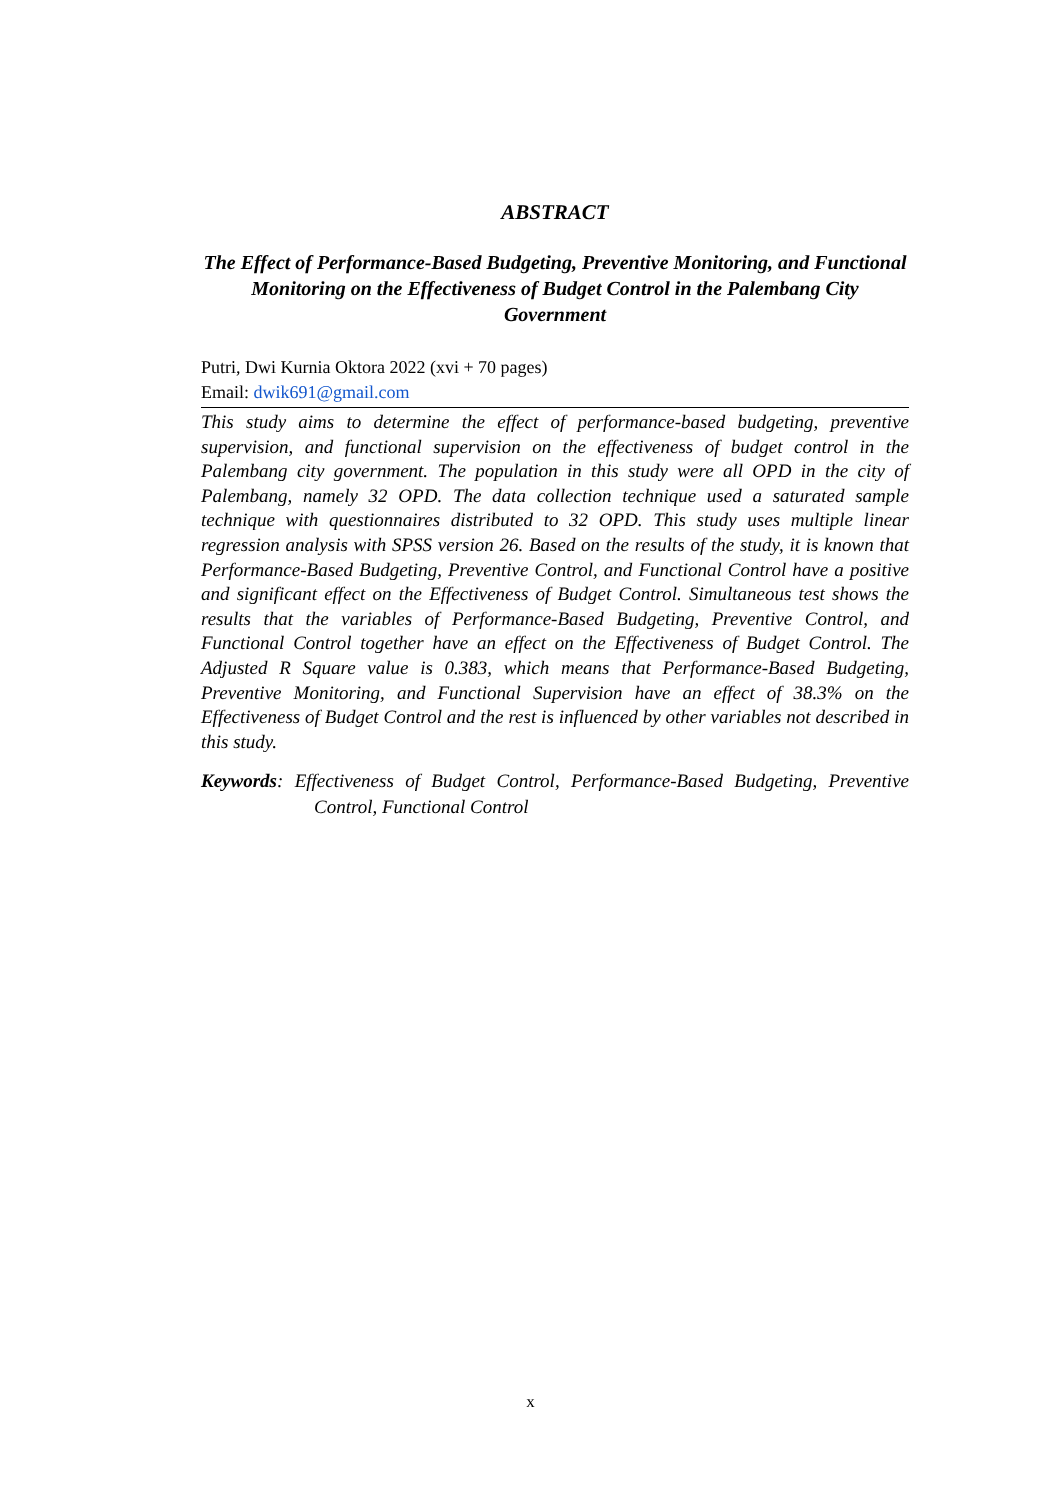ABSTRACT
The Effect of Performance-Based Budgeting, Preventive Monitoring, and Functional Monitoring on the Effectiveness of Budget Control in the Palembang City Government
Putri, Dwi Kurnia Oktora 2022 (xvi + 70 pages)
Email: dwik691@gmail.com
This study aims to determine the effect of performance-based budgeting, preventive supervision, and functional supervision on the effectiveness of budget control in the Palembang city government. The population in this study were all OPD in the city of Palembang, namely 32 OPD. The data collection technique used a saturated sample technique with questionnaires distributed to 32 OPD. This study uses multiple linear regression analysis with SPSS version 26. Based on the results of the study, it is known that Performance-Based Budgeting, Preventive Control, and Functional Control have a positive and significant effect on the Effectiveness of Budget Control. Simultaneous test shows the results that the variables of Performance-Based Budgeting, Preventive Control, and Functional Control together have an effect on the Effectiveness of Budget Control. The Adjusted R Square value is 0.383, which means that Performance-Based Budgeting, Preventive Monitoring, and Functional Supervision have an effect of 38.3% on the Effectiveness of Budget Control and the rest is influenced by other variables not described in this study.
Keywords: Effectiveness of Budget Control, Performance-Based Budgeting, Preventive Control, Functional Control
x